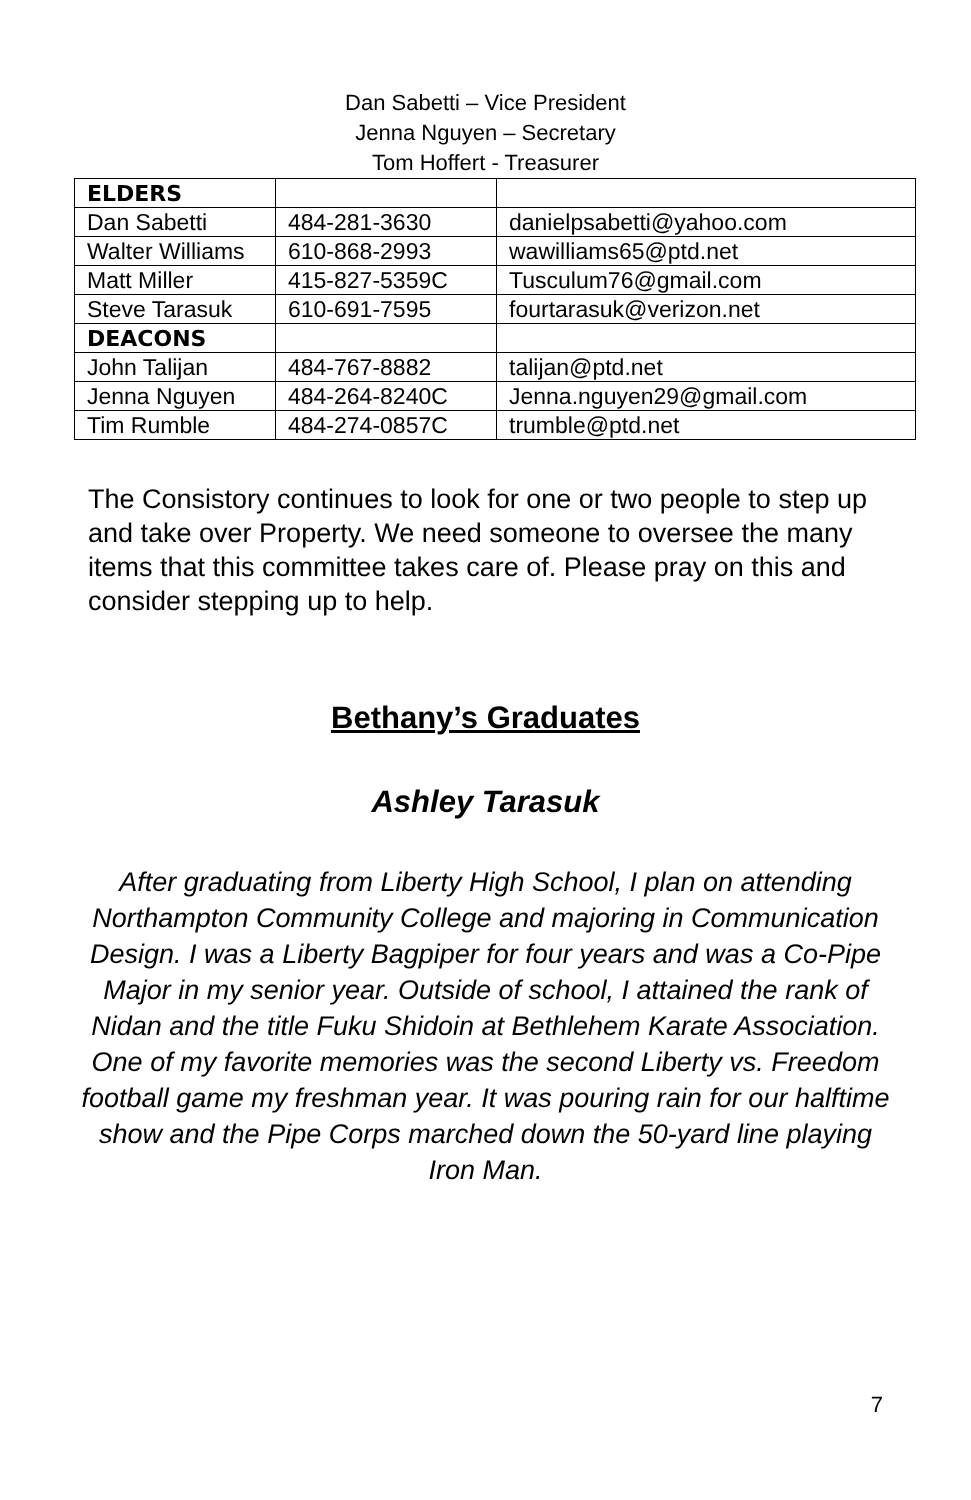Dan Sabetti – Vice President
Jenna Nguyen – Secretary
Tom Hoffert - Treasurer
| ELDERS | | |
| Dan Sabetti | 484-281-3630 | danielpsabetti@yahoo.com |
| Walter Williams | 610-868-2993 | wawilliams65@ptd.net |
| Matt Miller | 415-827-5359C | Tusculum76@gmail.com |
| Steve Tarasuk | 610-691-7595 | fourtarasuk@verizon.net |
| DEACONS | | |
| John Talijan | 484-767-8882 | talijan@ptd.net |
| Jenna Nguyen | 484-264-8240C | Jenna.nguyen29@gmail.com |
| Tim Rumble | 484-274-0857C | trumble@ptd.net |
The Consistory continues to look for one or two people to step up and take over Property. We need someone to oversee the many items that this committee takes care of. Please pray on this and consider stepping up to help.
Bethany’s Graduates
Ashley Tarasuk
After graduating from Liberty High School, I plan on attending Northampton Community College and majoring in Communication Design. I was a Liberty Bagpiper for four years and was a Co-Pipe Major in my senior year. Outside of school, I attained the rank of Nidan and the title Fuku Shidoin at Bethlehem Karate Association. One of my favorite memories was the second Liberty vs. Freedom football game my freshman year. It was pouring rain for our halftime show and the Pipe Corps marched down the 50-yard line playing Iron Man.
7